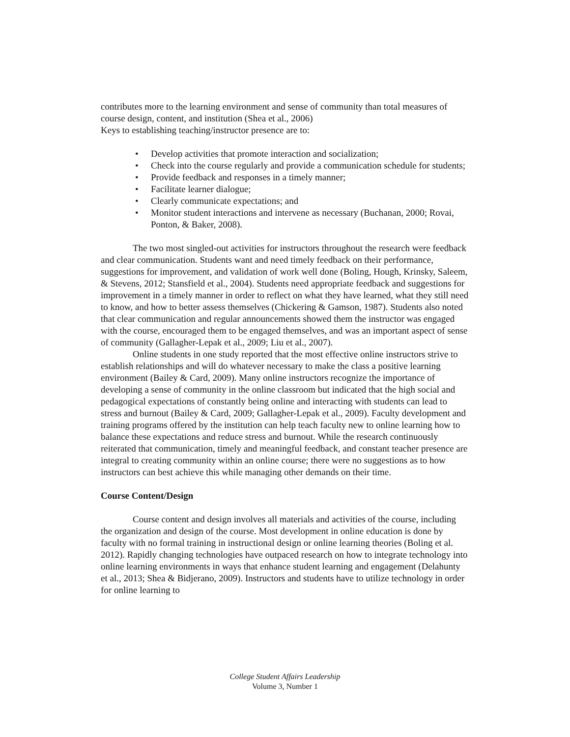contributes more to the learning environment and sense of community than total measures of course design, content, and institution (Shea et al., 2006)
Keys to establishing teaching/instructor presence are to:
• Develop activities that promote interaction and socialization;
• Check into the course regularly and provide a communication schedule for students;
• Provide feedback and responses in a timely manner;
• Facilitate learner dialogue;
• Clearly communicate expectations; and
• Monitor student interactions and intervene as necessary (Buchanan, 2000; Rovai, Ponton, & Baker, 2008).
The two most singled-out activities for instructors throughout the research were feedback and clear communication. Students want and need timely feedback on their performance, suggestions for improvement, and validation of work well done (Boling, Hough, Krinsky, Saleem, & Stevens, 2012; Stansfield et al., 2004). Students need appropriate feedback and suggestions for improvement in a timely manner in order to reflect on what they have learned, what they still need to know, and how to better assess themselves (Chickering & Gamson, 1987). Students also noted that clear communication and regular announcements showed them the instructor was engaged with the course, encouraged them to be engaged themselves, and was an important aspect of sense of community (Gallagher-Lepak et al., 2009; Liu et al., 2007).
Online students in one study reported that the most effective online instructors strive to establish relationships and will do whatever necessary to make the class a positive learning environment (Bailey & Card, 2009). Many online instructors recognize the importance of developing a sense of community in the online classroom but indicated that the high social and pedagogical expectations of constantly being online and interacting with students can lead to stress and burnout (Bailey & Card, 2009; Gallagher-Lepak et al., 2009). Faculty development and training programs offered by the institution can help teach faculty new to online learning how to balance these expectations and reduce stress and burnout. While the research continuously reiterated that communication, timely and meaningful feedback, and constant teacher presence are integral to creating community within an online course; there were no suggestions as to how instructors can best achieve this while managing other demands on their time.
Course Content/Design
Course content and design involves all materials and activities of the course, including the organization and design of the course. Most development in online education is done by faculty with no formal training in instructional design or online learning theories (Boling et al. 2012). Rapidly changing technologies have outpaced research on how to integrate technology into online learning environments in ways that enhance student learning and engagement (Delahunty et al., 2013; Shea & Bidjerano, 2009). Instructors and students have to utilize technology in order for online learning to
College Student Affairs Leadership
Volume 3, Number 1